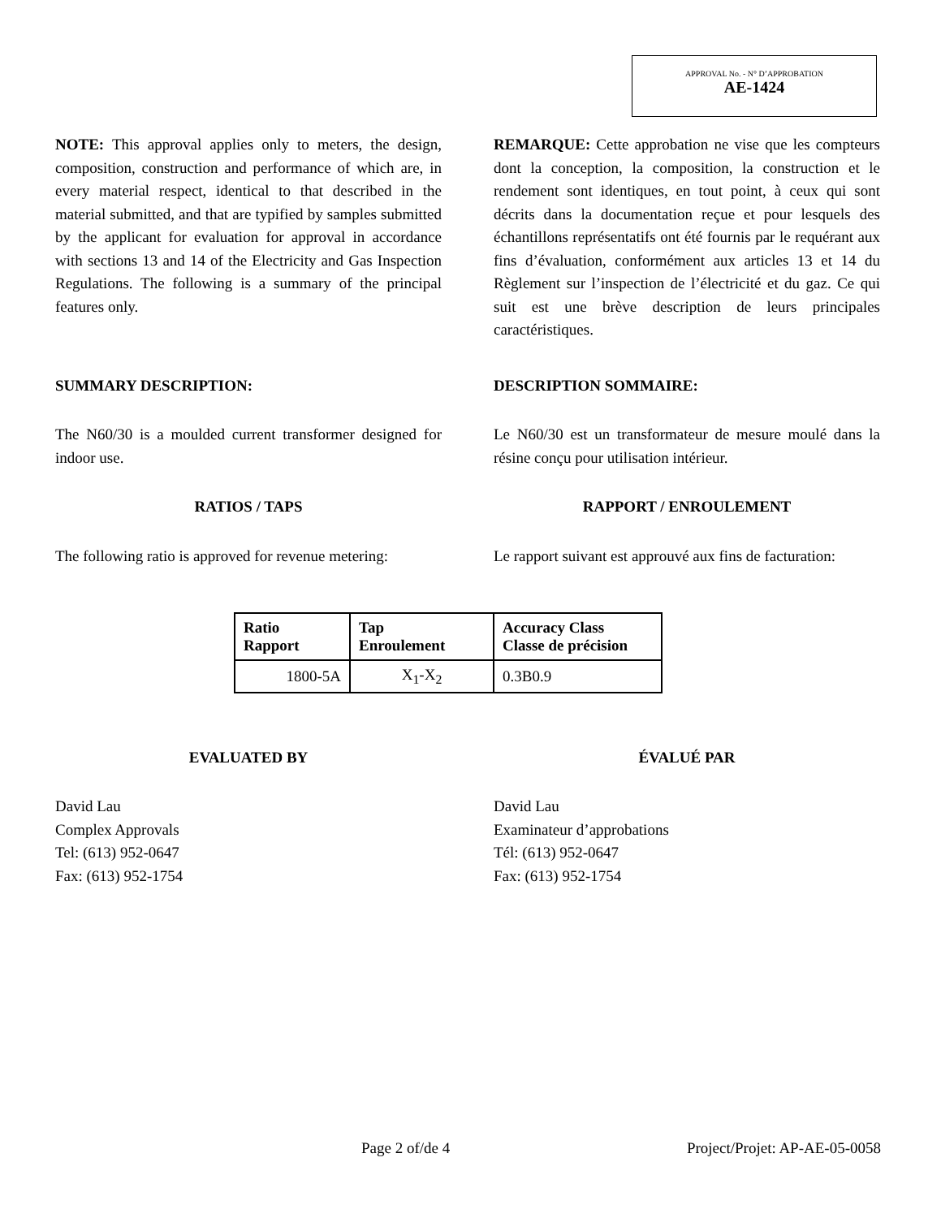APPROVAL No. - N° D’APPROBATION
AE-1424
NOTE: This approval applies only to meters, the design, composition, construction and performance of which are, in every material respect, identical to that described in the material submitted, and that are typified by samples submitted by the applicant for evaluation for approval in accordance with sections 13 and 14 of the Electricity and Gas Inspection Regulations. The following is a summary of the principal features only.
REMARQUE: Cette approbation ne vise que les compteurs dont la conception, la composition, la construction et le rendement sont identiques, en tout point, à ceux qui sont décrits dans la documentation reçue et pour lesquels des échantillons représentatifs ont été fournis par le requérant aux fins d’évaluation, conformément aux articles 13 et 14 du Règlement sur l’inspection de l’électricité et du gaz. Ce qui suit est une brève description de leurs principales caractéristiques.
SUMMARY DESCRIPTION: DESCRIPTION SOMMAIRE:
The N60/30 is a moulded current transformer designed for indoor use.
Le N60/30 est un transformateur de mesure moulé dans la résine conçu pour utilisation intérieur.
RATIOS / TAPS RAPPORT / ENROULEMENT
The following ratio is approved for revenue metering:
Le rapport suivant est approuvé aux fins de facturation:
| Ratio Rapport | Tap Enroulement | Accuracy Class Classe de précision |
| --- | --- | --- |
| 1800-5A | X<sub>1</sub>-X<sub>2</sub> | 0.3B0.9 |
EVALUATED BY ÉVALUÉ PAR
David Lau
Complex Approvals
Tel: (613) 952-0647
Fax: (613) 952-1754
David Lau
Examinateur d’approbations
Tél: (613) 952-0647
Fax: (613) 952-1754
Page 2 of/de 4 Project/Projet: AP-AE-05-0058